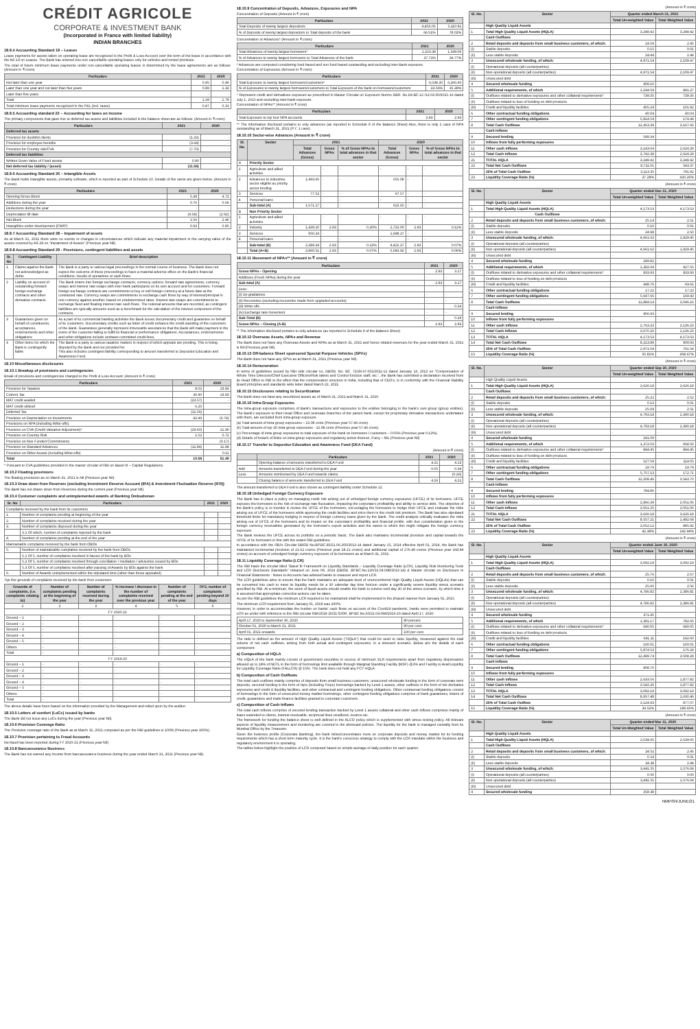CRÉDIT AGRICOLE
CORPORATE & INVESTMENT BANK
(Incorporated in France with limited liability)
INDIAN BRANCHES
18.9.4 Accounting Standard 19 – Leases
Lease payments for assets taken on operating lease are recognized in the Profit & Loss Account over the term of the lease in accordance with the AS-19 on Leases. The Bank has entered into non-cancellable operating leases only for vehicles and rented premises.
The total of future minimum lease payments under non-cancellable operating leases is determined by the lease agreements are as follows: (Amount in ₹ crore)
| Particulars | 2021 | 2020 |
| --- | --- | --- |
| Not later than one year | 0.45 | 0.46 |
| Later than one year and not later than five years | 0.89 | 1.33 |
| Later than five years | - | - |
| Total | 1.34 | 1.79 |
| Total minimum lease payments recognized in the P&L (incl. taxes) | 0.47 | 0.31 |
18.9.5 Accounting standard 22 – Accounting for taxes on income
The primary components that gave rise to deferred tax assets and liabilities included in the balance sheet are as follows: (Amount in ₹ crore)
| Particulars | 2021 | 2020 |
| --- | --- | --- |
| Deferred tax assets | | |
| Provision for doubtful clients | (1.32) | - |
| Provision for employee benefits | (3.44) | - |
| Provision for Country risk/CVA | (7.70) | - |
| Deferred tax liabilities | | |
| Written Down Value of Fixed assets | 0.90 | - |
| Net deferred tax liability / (asset) | (11.56) | - |
18.9.6 Accounting Standard 26 – Intangible Assets
The Bank holds intangible assets, primarily software, which is reported as part of Schedule 10. Details of the same are given below. (Amount in ₹ crore)
| Particulars | 2021 | 2020 |
| --- | --- | --- |
| Opening Gross Block | 5.38 | 4.72 |
| Additions during the year | 0.76 | 0.66 |
| Deductions during the year | - | - |
| Depreciation till date | (4.58) | (2.92) |
| Net Block | 1.56 | 2.46 |
| Intangibles under development (CWIP) | 0.93 | 0.85 |
18.9.7 Accounting Standard 28 – Impairment of assets
As at March 31, 2021 there were no events or changes in circumstances which indicate any material impairment in the carrying value of the assets covered by AS 28 on "Impairment of Assets" (Previous year Nil).
18.9.8 Accounting Standard 29 - Provisions, contingent liabilities and assets
| Sr. No | Contingent Liability | Brief description |
| --- | --- | --- |
| 1 | Claims against the Bank not acknowledged as debts | The Bank is a party to various legal proceedings in the normal course of business. The Bank does not expect the outcome of these proceedings to have a material adverse effect on the Bank's financial conditions, results of operations or cash flows. |
| 2 | Liability on account of outstanding forward foreign exchange contracts and other derivative contracts | The Bank enters into foreign exchange contracts, currency options, forward rate agreements, currency swaps and interest rate swaps with inter-bank participants on its own account and for customers. Forward foreign exchange contracts are commitments to buy or sell foreign currency at a future date at the contracted rate. Currency swaps are commitments to exchange cash flows by way of interest/principal in one currency against another, based on predetermined rates. Interest rate swaps are commitments to exchange fixed and floating interest rate cash flows. The notional amounts that are recorded, as contingent liabilities are typically amounts used as a benchmark for the calculation of the interest component of the contracts. |
| 3 | Guarantees given on behalf of constituents, acceptances, endorsements and other obligations | As a part of its commercial banking activities the Bank issues documentary credit and guarantee on behalf of its customers. Documentary credits such as letter of credit enhance the credit standing of the customers of the Bank. Guarantees generally represent irrevocable assurances that the Bank will make payment in the event of the customer failing to fulfill its financial or performance obligations. Acceptances, endorsements and other obligations include undrawn committed credit lines. |
| 4 | Other items for which the Bank is contingently liable | The Bank is a party to various taxation matters in respect of which appeals are pending. This is being disputed by the Bank and not provided for. This also includes contingent liability corresponding to amount transferred to Depositor Education and Awareness Fund. |
18.10 Miscellaneous disclosures
18.10.1 Breakup of provisions and contingencies
Break of provisions and contingencies charged to the Profit & Loss Account: (Amount in ₹ crore)
| Particulars | 2021 | 2020 |
| --- | --- | --- |
| Provision for Taxation | 8.02 | 23.83 |
| Current Tax | 36.90 | 23.83 |
| MAT credit availed | (23.57) | - |
| MAT credit utilized | 6.25 | - |
| Deferred Tax | (11.56) | - |
| Provision on Depreciation on Investments | 42.46 | (6.74) |
| Provisions on NPA (including Write-offs) | - | - |
| Provision on CVA (Credit Valuation Adjustment)* | (29.60) | 21.90 |
| Provision on Country Risk | 1.52 | 0.72 |
| Provision on Non-Funded Commitments | - | (0.17) |
| Provision on Standard Advances | (11.84) | 11.84 |
| Provision on Other Assets (including Write-offs) | - | 0.11 |
| Total | 10.56 | 51.49 |
* Pursuant to CVA guidelines provided in the master circular of RBI on Basel III – Capital Regulations.
18.10.2 Floating provisions
The floating provisions as on March 31, 2021 is Nil (Previous year Nil).
18.10.3 Draw down from Reserves (excluding Investment Reserve Account (IRA) & Investment Fluctuation Reserve (IFR))
The Bank has not drawn down from Reserves during the current year (Previous year Nil).
18.10.4 Customer complaints and unimplemented awards of Banking Ombudsman
| Sr. No | Particulars | 2021 | 2020 |
| --- | --- | --- | --- |
| Complaints received by the bank from its customers | | | |
| 1. | Number of complaints pending at beginning of the year | - | - |
| 2. | Number of complaints received during the year | - | - |
| 3. | Number of complaints disposed during the year | - | - |
| | 3.1 Of which, number of complaints rejected by the bank | - | - |
| 4. | Number of complaints pending at the end of the year | - | - |
| Maintainable complaints received by the bank from OBOs | | | |
| 5. | Number of maintainable complaints received by the bank from OBOs | - | - |
| | 5.1 Of 5, number of complaints resolved in favour of the bank by BOs | - | - |
| | 5.2 Of 5, number of complaints resolved through conciliation / mediation / advisories issued by BOs | - | - |
| | 5.3 Of 5, number of complaints resolved after passing of Awards by BOs against the bank | - | - |
| 6. | Number of Awards unimplemented within the stipulated time (other than those appealed) | - | - |
Top five grounds of complaints received by the bank from customers
| Grounds of complaints, (i.e. complaints relating to) | Number of complaints pending at the beginning of the year | Number of complaints received during the year | % increase / decrease in the number of complaints received over the previous year | Number of complaints pending at the end of the year | Of 5, number of complaints pending beyond 30 days |
| --- | --- | --- | --- | --- | --- |
| 1 | 2 | 3 | 4 | 5 | 6 |
| FY 2020-21 | | | | | |
| Ground – 1 | - | - | - | - | - |
| Ground – 2 | - | - | - | - | - |
| Ground – 3 | - | - | - | - | - |
| Ground – 4 | - | - | - | - | - |
| Ground – 5 | - | - | - | - | - |
| Others | - | - | - | - | - |
| Total | - | - | - | - | - |
| FY 2019-20 | | | | | |
| Ground – 1 | - | - | - | - | - |
| Ground – 2 | - | - | - | - | - |
| Ground – 3 | - | - | - | - | - |
| Ground – 4 | - | - | - | - | - |
| Ground – 5 | - | - | - | - | - |
| Others | - | - | - | - | - |
| Total | - | - | - | - | - |
The above details have been based on the information provided by the Management and relied upon by the auditor.
18.10.5 Letters of comfort (LoCs) issued by banks
The Bank did not issue any LoCs during the year (Previous year Nil).
18.10.6 Provision Coverage Ratio
The Provision coverage ratio of the Bank as at March 31, 2021 computed as per the RBI guidelines is 100% (Previous year 100%).
18.10.7 Provision pertaining to Fraud Accounts
No fraud has been reported during FY 2020-21 (Previous year Nil)
18.10.8 Bancassurance Business
The Bank has not earned any income from bancassurance business during the year ended March 31, 2021 (Previous year Nil).
18.10.9 Concentration of Deposits, Advances, Exposures and NPA
Concentration of Deposits (Amount in ₹ crore)
| Particulars | 2021 | 2020 |
| --- | --- | --- |
| Total Deposits of twenty largest depositors | 4,455.05 | 5,110.91 |
| % of Deposits of twenty largest depositors to Total deposits of the bank | 66.51% | 78.02% |
Concentration of Advances* (Amount in ₹ crore)
| Particulars | 2021 | 2020 |
| --- | --- | --- |
| Total Advances of twenty largest borrowers* | 1,323.38 | 1,549.06 |
| % of Advances to twenty largest borrowers to Total Advances of the bank | 37.71% | 34.77% |
* Advances are computed considering fund based and non fund based outstanding and excluding inter-Bank exposure.
Concentration of Exposures (Amount in ₹ crore)
| Particulars | 2021 | 2020 |
| --- | --- | --- |
| Total Exposure to twenty largest borrowers/customers* | 6,538.20 | 6,260.45 |
| % of Exposures to twenty largest borrowers/customers to Total Exposure of the bank on borrowers/customers | 33.56% | 35.39% |
* Represent credit and derivatives exposure as prescribed in Master Circular on Exposure Norms DBR. No.Dir.BC.12 /13.03.00/2015-16 dated July 1, 2015 and excluding inter-bank exposure.
Concentration of NPAs** (Amount in ₹ crore)
| Particulars | 2021 | 2020 |
| --- | --- | --- |
| Total Exposure to top four NPA accounts | 2.93 | 2.93 |
** The information disclosed pertains to only advances (as reported in Schedule 9 of the Balance Sheet) Also, there is only 1 case of NPA outstanding as of March 31, 2021 (P.Y. 1 case)
18.10.10 Sector-wise Advances (Amount in ₹ crore)
| Sl. No. | Sector | 2021 | | | 2020 | | |
| --- | --- | --- | --- | --- | --- | --- | --- |
| | | Total Advances (Gross) | Gross NPAs | % of Gross NPAs to total advances in that sector | Total Advances (Gross) | Gross NPAs | % of Gross NPAs to total advances in that sector |
| A | Priority Sector | | | | | | |
| 1 | Agriculture and allied activities | - | - | - | - | - | - |
| 2 | Advances to industries sector eligible as priority sector lending | 1,493.65 | - | - | 555.08 | - | - |
| 3 | Services | 77.52 | - | - | 67.57 | - | - |
| 4 | Personal loans | - | - | - | - | - | - |
| | Sub-total (A) | 1,571.17 | - | - | 622.65 | - | - |
| B | Non Priority Sector | | | | | | |
| 1 | Agriculture and allied activities | - | - | - | - | - | - |
| 2 | Industry | 1,439.10 | 2.93 | 0.20% | 2,723.00 | 2.93 | 0.11% |
| 3 | Services | 950.24 | - | - | 1,698.27 | - | - |
| 4 | Personal loans | - | - | - | - | - | - |
| | Sub-total (B) | 2,389.34 | 2.93 | 0.12% | 4,421.27 | 2.93 | 0.07% |
| | Total (A+B) | 3,960.51 | 2.93 | 0.07% | 5,043.92 | 2.93 | 0.06% |
18.10.11 Movement of NPAs** (Amount in ₹ crore)
| Particulars | 2021 | 2020 |
| --- | --- | --- |
| Gross NPAs - Opening | 2.93 | 3.17 |
| Additions (Fresh NPAs) during the year | - | - |
| Sub-total (A) | 2.93 | 3.17 |
| Less:- | | |
| (i) Up-gradations | - | - |
| (ii) Recoveries (excluding recoveries made from upgraded accounts) | - | - |
| (iii) Write-offs | - | 0.24 |
| (iv) Exchange rate movement | - | - |
| Sub-Total (B) | - | 0.24 |
| Gross NPAs – Closing (A-B) | 2.93 | 2.93 |
** The information disclosed pertains to only advances (as reported in Schedule 9 of the Balance Sheet)
18.10.12 Overseas Assets, NPAs and Revenue
The Bank does not have any Overseas Assets and NPAs as at March 31, 2021 and hence related revenues for the year ended March 31, 2021 is Nil (Previous year Nil).
18.10.13 Off-balance Sheet sponsored Special Purpose Vehicles (SPVs)
The Bank does not have any SPVs as at March 31, 2021 (Previous year Nil).
18.10.14 Remuneration
In terms of guidelines issued by RBI vide circular no. DBOD. No. BC. 72/29.67.001/2011-12 dated January 13, 2012 on "Compensation of Whole Time Directors/Chief Executive Officers/Risk takers and Control function staff, etc.", the Bank has submitted a declaration received from its Head Office to RBI to the effect that the compensation structure in India, including that of CEO's, is in conformity with the Financial Stability Board principles and standards wide letter dated March 22, 2021.
18.10.15 Disclosures relating to Securitization
The Bank does not have any securitized assets as of March 31, 2021 and March 31, 2020.
18.10.16 Intra-Group Exposures
The intra-group exposure comprises of Bank's transactions and exposures to the entities belonging to the bank's own group (group entities). The Bank's exposure to their Head Office and overseas branches of the parent bank, except for proprietary derivative transactions undertaken with them, are excluded from intra-group exposure.
(a) Total amount of intra-group exposures – 22.08 crore (Previous year 57.46 crore).
(b) Total amount of top-20 intra-group exposures - 22.08 crore (Previous year 57.46 crore).
(c) Percentage of intra-group exposures to total exposure of the bank on borrowers / customers – 0.05% (Previous year 0.13%).
(d) Details of breach of limits on intra-group exposures and regulatory action thereon, if any – NIL (Previous year Nil)
18.10.17 Transfer to Depositor Education and Awareness Fund (DEA Fund)
(Amount in ₹ crore)
| | Particulars | 2021 | 2020 |
| --- | --- | --- | --- |
| | Opening balance of amounts transferred to DEA Fund | 4.21 | 4.13 |
| Add | Amounts transferred to DEA Fund during the year | 0.05 | 0.34 |
| Less | Amounts reimbursed by DEA Fund towards claims | - | (0.26) |
| | Closing balance of amounts transferred to DEA Fund | 4.26 | 4.21 |
The amount transferred to DEA Fund is also shown as contingent liability under Schedule 12.
18.10.18 Unhedged Foreign Currency Exposure
The Bank has in place a policy on managing credit risk arising out of unhedged foreign currency exposures (UFCE) of its borrowers. UFCE exposes the borrowers to the risk of exchange rate fluctuation, impacting the corporate's profitability and ability to service debt. The objective of the Bank's policy is to monitor & review the UFCE of the borrowers, encouraging the borrowers to hedge their UFCE and evaluate the risks arising out of UFCE of the borrowers while approving the credit facilities and price them in the credit risk premium. The Bank has also stipulated threshold limits for mandatory hedging in respect of foreign currency loans given by the Bank. The credit analysis critically evaluates the risks arising out of UFCE of the borrowers and its impact on the corporate's profitability and financial profile, with due consideration given to the foreign currency receivables generated by the borrower's export activities and the extent to which this might mitigate the foreign currency exposure.
The Bank reviews the UFCE across its portfolio on a periodic basis. The Bank also maintains incremental provision and capital towards the UFCE of its borrowers in line with the extant RBI guidelines.
In accordance with the RBI's Circular DBOD No.BP.BC.85/21.06.200/2013-14 dated January 15, 2014 effective April 01, 2014, the Bank has maintained incremental provision of 21.62 crores (Previous year 28.21 crores) and additional capital of 276.49 crores (Previous year 168.94 crores) on account of unhedged foreign currency exposure of its borrowers as at March 31, 2021.
18.11 Liquidity Coverage Ratio (LCR)
The RBI basis the circular titled "Basel III Framework on Liquidity Standards – Liquidity Coverage Ratio (LCR), Liquidity Risk Monitoring Tools and LCR Disclosure Standards" released on June 09, 2014 (DBOD. BP.BC.No.120/21.04.098/2013-14) & Master circular on Disclosure in Financial Statements - Notes to Accounts has advised banks to measure and report LCR.
The LCR guidelines aims to ensure that the bank maintains an adequate level of unencumbered High Quality Liquid Assets (HQLAs) that can be converted into cash to meet its liquidity needs for a 30 calendar day time horizon under a significantly severe liquidity stress scenario specified by RBI. At a minimum, the stock of liquid assets should enable the bank to survive until day 30 of the stress scenario, by which time it is assumed that appropriate corrective actions can be taken.
As per the RBI guidelines the minimum LCR required to be maintained shall be implemented in the phased manner from January 01, 2015.
The minimum LCR requirement from January 01, 2019 was 100%.
However, in order to accommodate the burden on banks' cash flows on account of the Covid19 pandemic, banks were permitted to maintain LCR as under with reference to the RBI circular RBI/2019-20/217DOR. BP.BC.No.65/21.04.098/2019-20 dated April 17, 2020:
| April 17, 2020 to September 30, 2020 | 80 percent |
| October 01, 2020 to March 31, 2021 | 90 per cent |
| April 01, 2021 onwards | 100 per cent |
The ratio is defined as the amount of High Quality Liquid Assets ("HQLA") that could be used to raise liquidity, measured against the total volume of net cash outflows, arising from both actual and contingent exposures, in a stressed scenario. Below are the details of each component:
a) Composition of HQLA
The HQLA of the bank mainly consist of government securities in excess of minimum SLR requirements apart from regulatory dispensation allowed up to 18% of NDTL in the form of borrowings limit available through Marginal Standing Facility (MSF) @3% and Facility to Avail Liquidity for Liquidity Coverage Ratio (FALLCR) @ 15%. The bank does not hold any FCY HQLA.
b) Composition of Cash Outflows
The total cash outflows mainly comprise of deposits from small business customers, unsecured wholesale funding in the form of corporate term deposits, secured funding in the form of repo (including Treps) borrowings backed by Level 1 assets, other outflows in the form of net derivative exposures and credit & liquidity facilities, and other contractual and contingent funding obligations. Other contractual funding obligations consist of borrowings in the form of unsecured money market borrowings, other contingent funding obligations comprise of bank guarantees, letters of credit, guarantees and trade finance facilities granted to corporate customers.
c) Composition of Cash Inflows
The total cash inflows comprise of secured lending transaction backed by Level 1 assets collateral and other cash inflows comprises mainly of loans extended to clients, interest receivable, reciprocal lines unutilized, nostros etc.
The framework for funding the balance sheet is well defined in the ALCO policy which is supplemented with stress testing policy. All relevant aspects of liquidity measurement and monitoring are covered in the aforesaid policies. The liquidity for the bank is managed centrally from its Mumbai Office by the Treasurer.
Given the business profile (Corporate Banking), the bank relies/concentrates more on corporate deposits and money market for its funding requirements which has a short term maturity cycle. It is the bank's conscious strategy to comply with the LCR mandate within the business and regulatory environment it is operating.
The tables below highlight the position of LCR computed based on simple average of daily position for each quarter.
(Amount in ₹ crore)
| Sl. No. | Sector | Quarter ended March 31, 2021 | |
| --- | --- | --- | --- |
| | | Total Un-weighted Value | Total Weighted Value |
| | High Quality Liquid Assets | | |
| 1 | Total High Quality Liquid Assets (HQLA) | 3,248.42 | 3,248.42 |
| | Cash Outflows | | |
| 2 | Retail deposits and deposits from small business customers, of which: | 24.59 | 2.45 |
| (i) | Stable deposits | 0.15 | 0.01 |
| (ii) | Less stable deposits | 24.44 | 2.44 |
| 3 | Unsecured wholesale funding, of which: | 4,971.54 | 2,109.47 |
| (i) | Operational deposits (all counterparties) | - | - |
| (ii) | Non-operational deposits (all counterparties) | 4,971.54 | 2,109.47 |
| (iii) | Unsecured debt | - | - |
| 4 | Secured wholesale funding | 408.10 | - |
| 5 | Additional requirements, of which | 1,194.59 | 841.27 |
| (i) | Outflows related to derivative exposures and other collateral requirements* | 739.35 | 739.35 |
| (ii) | Outflows related to loss of funding on debt products | - | - |
| (iii) | Credit and liquidity facilities | 455.24 | 101.92 |
| 6 | Other contractual funding obligations | 40.04 | 40.04 |
| 7 | Other contingent funding obligations | 5,814.54 | 174.44 |
| 8 | Total Cash Outflows | 12,453.39 | 3,167.66 |
| | Cash Inflows | | |
| 9 | Secured lending | 599.34 | - |
| 10 | Inflows from fully performing exposures | - | - |
| 11 | Other cash inflows | 3,143.04 | 2,624.29 |
| 12 | Total Cash Inflows | 3,742.38 | 2,624.29 |
| 21 | TOTAL HQLA | 3,248.42 | 3,248.42 |
| 22 | Total Net Cash Outflows | 8,711.01 | 543.37 |
| | 25% of Total Cash Outflow | 3,113.35 | 791.92 |
| 23 | Liquidity Coverage Ratio (%) | 37.29% | 410.20% |
(Amount in ₹ crore)
| Sl. No. | Sector | Quarter ended Dec 31, 2020 | |
| --- | --- | --- | --- |
| | | Total Un-weighted Value | Total Weighted Value |
| | High Quality Liquid Assets | | |
| 1 | Total High Quality Liquid Assets (HQLA) | 4,173.53 | 4,173.53 |
| | Cash Outflows | | |
| 2 | Retail deposits and deposits from small business customers, of which: | 25.14 | 2.51 |
| (i) | Stable deposits | 0.16 | 0.01 |
| (ii) | Less stable deposits | 24.98 | 2.50 |
| 3 | Unsecured wholesale funding, of which: | 4,661.62 | 1,929.45 |
| (i) | Operational deposits (all counterparties) | - | - |
| (ii) | Non-operational deposits (all counterparties) | 4,661.62 | 1,929.45 |
| (iii) | Unsecured debt | - | - |
| 4 | Secured wholesale funding | 249.82 | - |
| 5 | Additional requirements, of which | 1,282.69 | 927.55 |
| (i) | Outflows related to derivative exposures and other collateral requirements* | 833.93 | 833.93 |
| (ii) | Outflows related to loss of funding on debt products | - | - |
| (iii) | Credit and liquidity facilities | 448.76 | 93.61 |
| 6 | Other contractual funding obligations | 17.22 | 17.22 |
| 7 | Other contingent funding obligations | 5,647.66 | 169.43 |
| 8 | Total Cash Outflows | 11,884.14 | 3,046.16 |
| | Cash Inflows | | |
| 9 | Secured lending | 906.93 | - |
| 10 | Inflows from fully performing exposures | - | - |
| 11 | Other cash inflows | 2,763.32 | 2,136.23 |
| 12 | Total Cash Inflows | 3,670.26 | 2,136.23 |
| 13 | TOTAL HQLA | 4,173.53 | 4,173.53 |
| 14 | Total Net Cash Outflows | 8,213.89 | 909.93 |
| | 25% of Total Cash Outflow | 2,971.04 | 761.54 |
| 15 | Liquidity Coverage Ratio (%) | 50.81% | 458.67% |
(Amount in ₹ crore)
| Sl. No. | Sector | Quarter ended Sep 30, 2020 | |
| --- | --- | --- | --- |
| | | Total Un-weighted Value | Total Weighted Value |
| | High Quality Liquid Assets | | |
| 1 | Total High Quality Liquid Assets (HQLA) | 3,626.18 | 3,626.18 |
| | Cash Outflows | | |
| 2 | Retail deposits and deposits from small business customers, of which: | 25.22 | 2.52 |
| (i) | Stable deposits | 0.13 | 0.01 |
| (ii) | Less stable deposits | 25.09 | 2.51 |
| 3 | Unsecured wholesale funding, of which: | 4,793.18 | 2,390.18 |
| (i) | Operational deposits (all counterparties) | - | - |
| (ii) | Non-operational deposits (all counterparties) | 4,793.18 | 2,390.18 |
| (iii) | Unsecured debt | - | - |
| 4 | Secured wholesale funding | 241.09 | - |
| 5 | Additional requirements, of which | 1,372.03 | 958.50 |
| (i) | Outflows related to derivative exposures and other collateral requirements* | 844.45 | 844.45 |
| (ii) | Outflows related to loss of funding on debt products | - | - |
| (iii) | Credit and liquidity facilities | 527.59 | 114.05 |
| 6 | Other contractual funding obligations | 19.79 | 19.79 |
| 7 | Other contingent funding obligations | 5,757.13 | 172.71 |
| 8 | Total Cash Outflows | 12,208.46 | 3,543.70 |
| | Cash Inflows | | |
| 9 | Secured lending | 784.86 | - |
| 10 | Inflows from fully performing exposures | - | - |
| 11 | Other cash inflows | 2,866.39 | 2,051.06 |
| 12 | Total Cash Inflows | 3,651.25 | 2,051.06 |
| 21 | TOTAL HQLA | 3,626.18 | 3,626.18 |
| 22 | Total Net Cash Outflows | 8,557.21 | 1,492.64 |
| | 25% of Total Cash Outflow | 3,052.12 | 885.92 |
| 23 | Liquidity Coverage Ratio (%) | 42.38% | 242.94% |
(Amount in ₹ crore)
| Sl. No. | Sector | Quarter ended June 30, 2020 | |
| --- | --- | --- | --- |
| | | Total Un-weighted Value | Total Weighted Value |
| | High Quality Liquid Assets | | |
| 1 | Total High Quality Liquid Assets (HQLA) | 3,092.19 | 3,092.19 |
| | Cash Outflows | | |
| 2 | Retail deposits and deposits from small business customers, of which: | 25.76 | 2.57 |
| (i) | Stable deposits | 0.16 | 0.01 |
| (ii) | Less stable deposits | 25.60 | 2.56 |
| 3 | Unsecured wholesale funding, of which: | 4,786.82 | 2,386.81 |
| (i) | Operational deposits (all counterparties) | - | - |
| (ii) | Non-operational deposits (all counterparties) | 4,786.82 | 2,386.81 |
| (iii) | Unsecured debt | - | - |
| 4 | Secured wholesale funding | 371.45 | - |
| 5 | Additional requirements, of which | 1,281.17 | 782.65 |
| (i) | Outflows related to derivative exposures and other collateral requirements* | 640.05 | 640.05 |
| (ii) | Outflows related to loss of funding on debt products | - | - |
| (iii) | Credit and liquidity facilities | 641.11 | 142.60 |
| 6 | Other contractual funding obligations | 160.01 | 160.01 |
| 7 | Other contingent funding obligations | 5,874.53 | 176.24 |
| 8 | Total Cash Outflows | 12,499.74 | 3,508.28 |
| | Cash Inflows | | |
| 9 | Secured lending | 908.70 | - |
| 10 | Inflows from fully performing exposures | - | - |
| 11 | Other cash inflows | 2,633.56 | 1,877.82 |
| 12 | Total Cash Inflows | 3,542.26 | 1,877.82 |
| 13 | TOTAL HQLA | 3,092.19 | 3,092.19 |
| 14 | Total Net Cash Outflows | 8,957.48 | 1,630.46 |
| | 25% of Total Cash Outflow | 3,124.93 | 877.07 |
| 15 | Liquidity Coverage Ratio (%) | 34.52% | 189.65% |
(Amount in ₹ crore)
| Sl. No. | Sector | Quarter ended Mar 31, 2020 | |
| --- | --- | --- | --- |
| | | Total Un-Weighted Value | Total Weighted Value |
| | High Quality Liquid Assets | | |
| 1 | Total High Quality Liquid Assets (HQLA) | 2,534.65 | 2,534.65 |
| | Cash Outflows | | |
| 2 | Retail deposits and deposits from small business customers, of which: | 24.52 | 2.45 |
| (i) | Stable deposits | 0.14 | 0.01 |
| (ii) | Less stable deposits | 24.38 | 2.44 |
| 3 | Unsecured wholesale funding, of which: | 3,441.55 | 1,576.04 |
| (i) | Operational deposits (all counterparties) | 0.00 | 0.00 |
| (ii) | Non-operational deposits (all counterparties) | 3,441.55 | 1,576.04 |
| (iii) | Unsecured debt | - | - |
| 4 | Secured wholesale funding | 359.38 | - |
NMP/04/JUNE/21